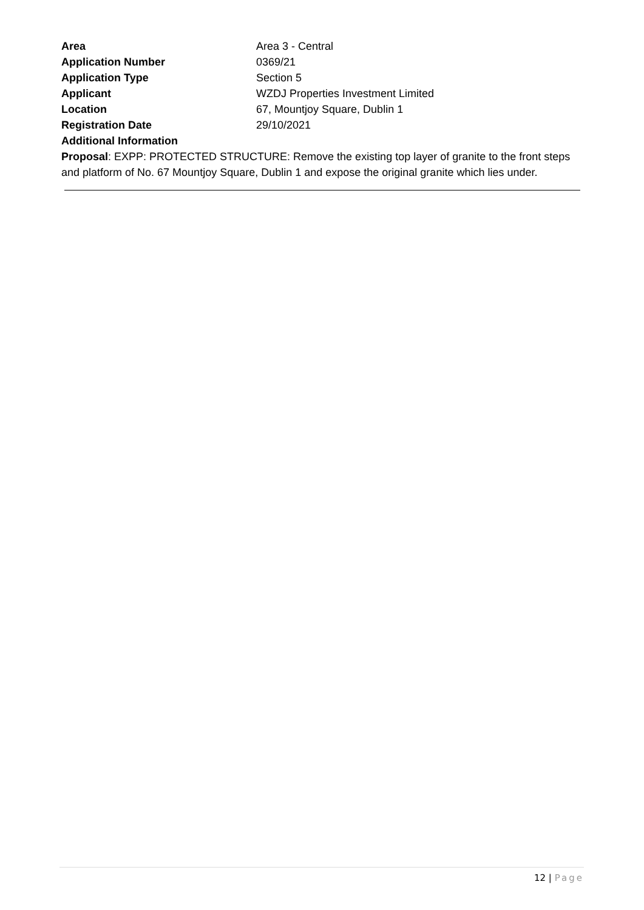Area Area 3 - Central
Application Number 0369/21
Application Type Section 5
Applicant WZDJ Properties Investment Limited
Location 67, Mountjoy Square, Dublin 1
Registration Date 29/10/2021
Additional Information
Proposal: EXPP: PROTECTED STRUCTURE: Remove the existing top layer of granite to the front steps and platform of No. 67 Mountjoy Square, Dublin 1 and expose the original granite which lies under.
12 | Page